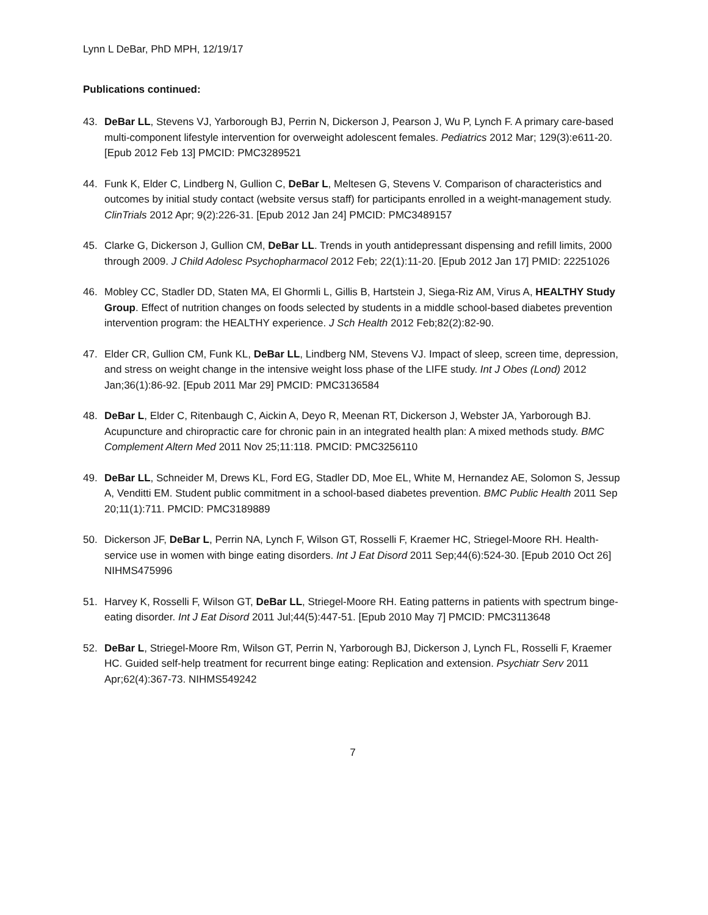Lynn L DeBar, PhD MPH, 12/19/17
Publications continued:
43. DeBar LL, Stevens VJ, Yarborough BJ, Perrin N, Dickerson J, Pearson J, Wu P, Lynch F. A primary care-based multi-component lifestyle intervention for overweight adolescent females. Pediatrics 2012 Mar; 129(3):e611-20. [Epub 2012 Feb 13] PMCID: PMC3289521
44. Funk K, Elder C, Lindberg N, Gullion C, DeBar L, Meltesen G, Stevens V. Comparison of characteristics and outcomes by initial study contact (website versus staff) for participants enrolled in a weight-management study. ClinTrials 2012 Apr; 9(2):226-31. [Epub 2012 Jan 24] PMCID: PMC3489157
45. Clarke G, Dickerson J, Gullion CM, DeBar LL. Trends in youth antidepressant dispensing and refill limits, 2000 through 2009. J Child Adolesc Psychopharmacol 2012 Feb; 22(1):11-20. [Epub 2012 Jan 17] PMID: 22251026
46. Mobley CC, Stadler DD, Staten MA, El Ghormli L, Gillis B, Hartstein J, Siega-Riz AM, Virus A, HEALTHY Study Group. Effect of nutrition changes on foods selected by students in a middle school-based diabetes prevention intervention program: the HEALTHY experience. J Sch Health 2012 Feb;82(2):82-90.
47. Elder CR, Gullion CM, Funk KL, DeBar LL, Lindberg NM, Stevens VJ. Impact of sleep, screen time, depression, and stress on weight change in the intensive weight loss phase of the LIFE study. Int J Obes (Lond) 2012 Jan;36(1):86-92. [Epub 2011 Mar 29] PMCID: PMC3136584
48. DeBar L, Elder C, Ritenbaugh C, Aickin A, Deyo R, Meenan RT, Dickerson J, Webster JA, Yarborough BJ. Acupuncture and chiropractic care for chronic pain in an integrated health plan: A mixed methods study. BMC Complement Altern Med 2011 Nov 25;11:118. PMCID: PMC3256110
49. DeBar LL, Schneider M, Drews KL, Ford EG, Stadler DD, Moe EL, White M, Hernandez AE, Solomon S, Jessup A, Venditti EM. Student public commitment in a school-based diabetes prevention. BMC Public Health 2011 Sep 20;11(1):711. PMCID: PMC3189889
50. Dickerson JF, DeBar L, Perrin NA, Lynch F, Wilson GT, Rosselli F, Kraemer HC, Striegel-Moore RH. Health-service use in women with binge eating disorders. Int J Eat Disord 2011 Sep;44(6):524-30. [Epub 2010 Oct 26] NIHMS475996
51. Harvey K, Rosselli F, Wilson GT, DeBar LL, Striegel-Moore RH. Eating patterns in patients with spectrum binge-eating disorder. Int J Eat Disord 2011 Jul;44(5):447-51. [Epub 2010 May 7] PMCID: PMC3113648
52. DeBar L, Striegel-Moore Rm, Wilson GT, Perrin N, Yarborough BJ, Dickerson J, Lynch FL, Rosselli F, Kraemer HC. Guided self-help treatment for recurrent binge eating: Replication and extension. Psychiatr Serv 2011 Apr;62(4):367-73. NIHMS549242
7